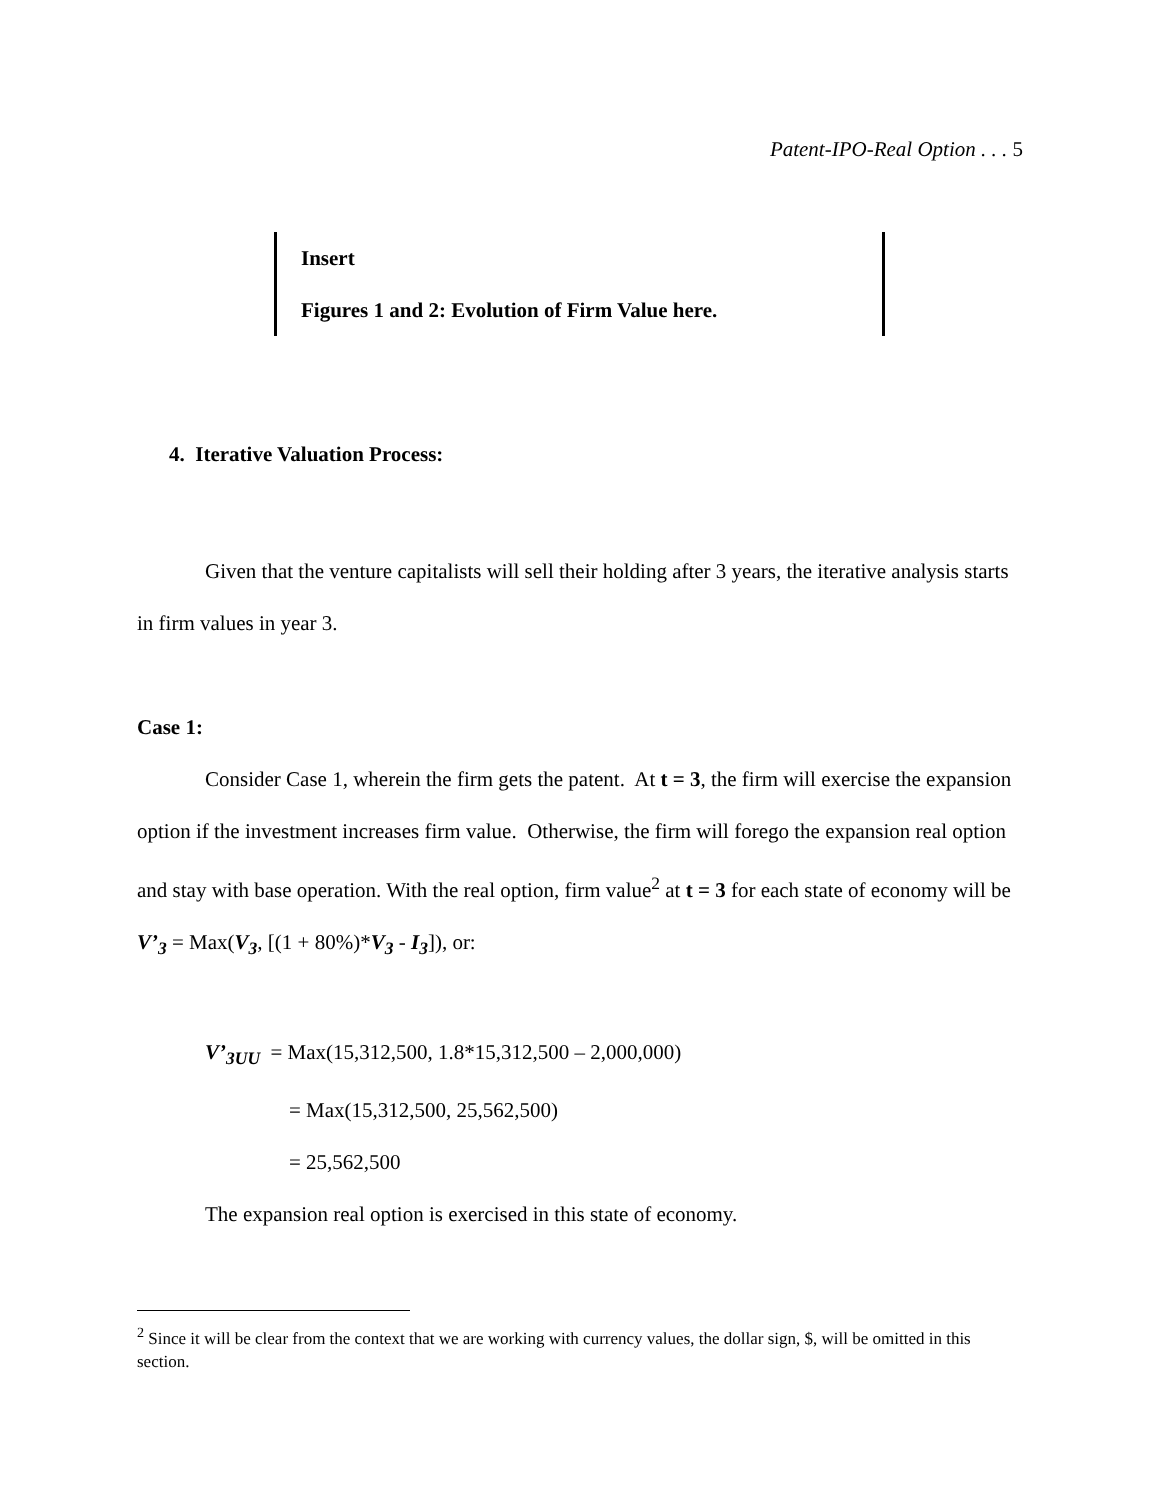Patent-IPO-Real Option . . . 5
Insert
Figures 1 and 2: Evolution of Firm Value here.
4. Iterative Valuation Process:
Given that the venture capitalists will sell their holding after 3 years, the iterative analysis starts in firm values in year 3.
Case 1:
Consider Case 1, wherein the firm gets the patent. At t = 3, the firm will exercise the expansion option if the investment increases firm value. Otherwise, the firm will forego the expansion real option and stay with base operation. With the real option, firm value<sup>2</sup> at t = 3 for each state of economy will be V’<sub>3</sub> = Max(V<sub>3</sub>, [(1 + 80%)*V<sub>3</sub> - I<sub>3</sub>]), or:
V’<sub>3UU</sub> = Max(15,312,500, 1.8*15,312,500 – 2,000,000)
= Max(15,312,500, 25,562,500)
= 25,562,500
The expansion real option is exercised in this state of economy.
<sup>2</sup> Since it will be clear from the context that we are working with currency values, the dollar sign, $, will be omitted in this section.